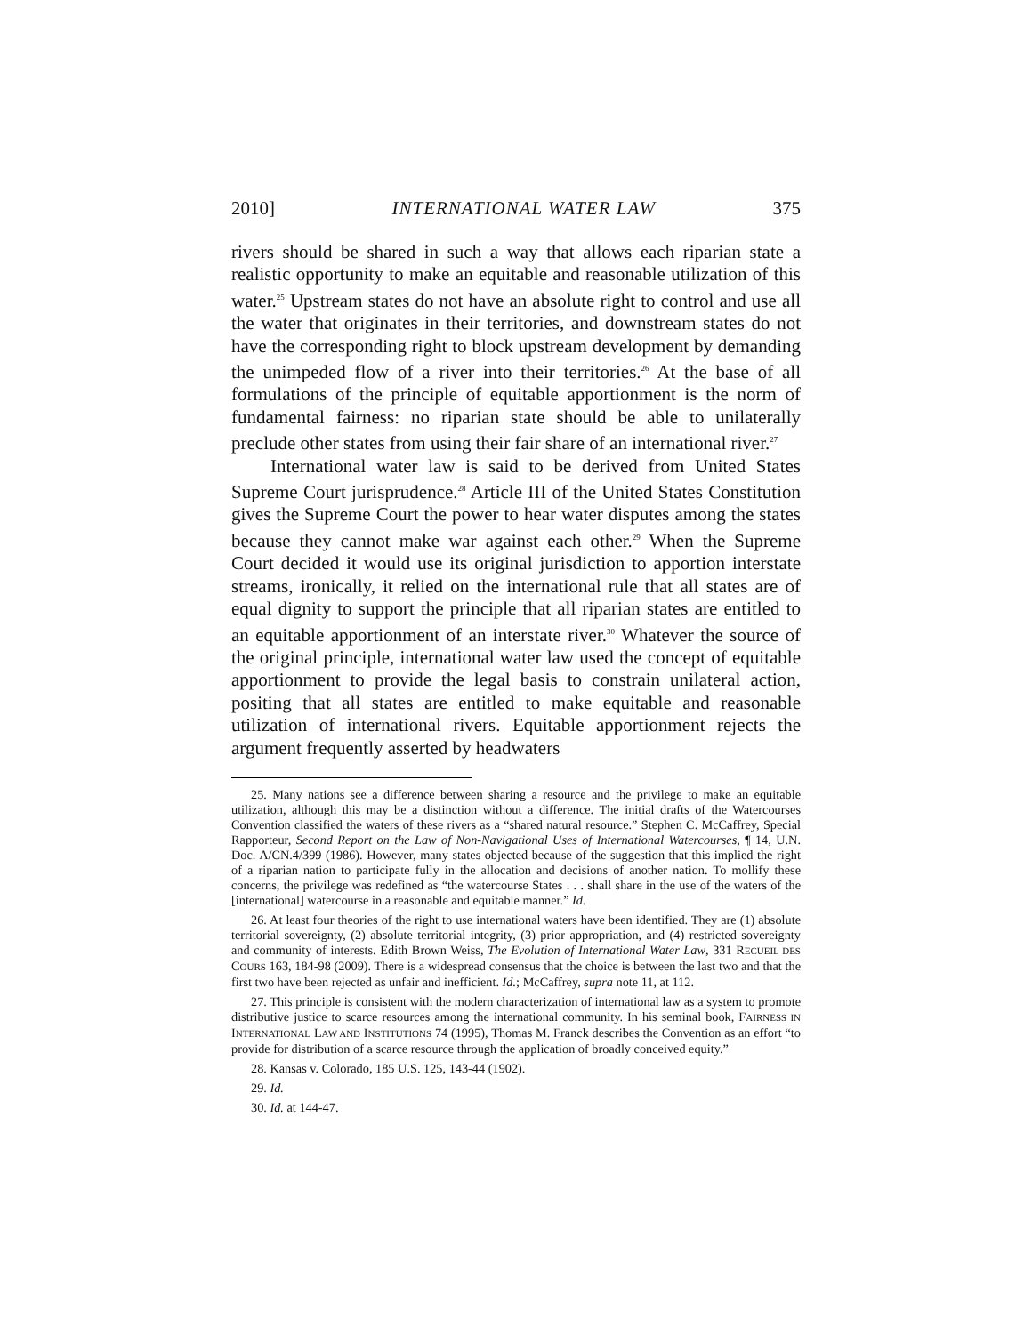2010] INTERNATIONAL WATER LAW 375
rivers should be shared in such a way that allows each riparian state a realistic opportunity to make an equitable and reasonable utilization of this water.<sup>25</sup> Upstream states do not have an absolute right to control and use all the water that originates in their territories, and downstream states do not have the corresponding right to block upstream development by demanding the unimpeded flow of a river into their territories.<sup>26</sup> At the base of all formulations of the principle of equitable apportionment is the norm of fundamental fairness: no riparian state should be able to unilaterally preclude other states from using their fair share of an international river.<sup>27</sup>
International water law is said to be derived from United States Supreme Court jurisprudence.<sup>28</sup> Article III of the United States Constitution gives the Supreme Court the power to hear water disputes among the states because they cannot make war against each other.<sup>29</sup> When the Supreme Court decided it would use its original jurisdiction to apportion interstate streams, ironically, it relied on the international rule that all states are of equal dignity to support the principle that all riparian states are entitled to an equitable apportionment of an interstate river.<sup>30</sup> Whatever the source of the original principle, international water law used the concept of equitable apportionment to provide the legal basis to constrain unilateral action, positing that all states are entitled to make equitable and reasonable utilization of international rivers. Equitable apportionment rejects the argument frequently asserted by headwaters
25. Many nations see a difference between sharing a resource and the privilege to make an equitable utilization, although this may be a distinction without a difference. The initial drafts of the Watercourses Convention classified the waters of these rivers as a “shared natural resource.” Stephen C. McCaffrey, Special Rapporteur, Second Report on the Law of Non-Navigational Uses of International Watercourses, ¶ 14, U.N. Doc. A/CN.4/399 (1986). However, many states objected because of the suggestion that this implied the right of a riparian nation to participate fully in the allocation and decisions of another nation. To mollify these concerns, the privilege was redefined as “the watercourse States . . . shall share in the use of the waters of the [international] watercourse in a reasonable and equitable manner.” Id.
26. At least four theories of the right to use international waters have been identified. They are (1) absolute territorial sovereignty, (2) absolute territorial integrity, (3) prior appropriation, and (4) restricted sovereignty and community of interests. Edith Brown Weiss, The Evolution of International Water Law, 331 RECUEIL DES COURS 163, 184-98 (2009). There is a widespread consensus that the choice is between the last two and that the first two have been rejected as unfair and inefficient. Id.; McCaffrey, supra note 11, at 112.
27. This principle is consistent with the modern characterization of international law as a system to promote distributive justice to scarce resources among the international community. In his seminal book, FAIRNESS IN INTERNATIONAL LAW AND INSTITUTIONS 74 (1995), Thomas M. Franck describes the Convention as an effort “to provide for distribution of a scarce resource through the application of broadly conceived equity.”
28. Kansas v. Colorado, 185 U.S. 125, 143-44 (1902).
29. Id.
30. Id. at 144-47.